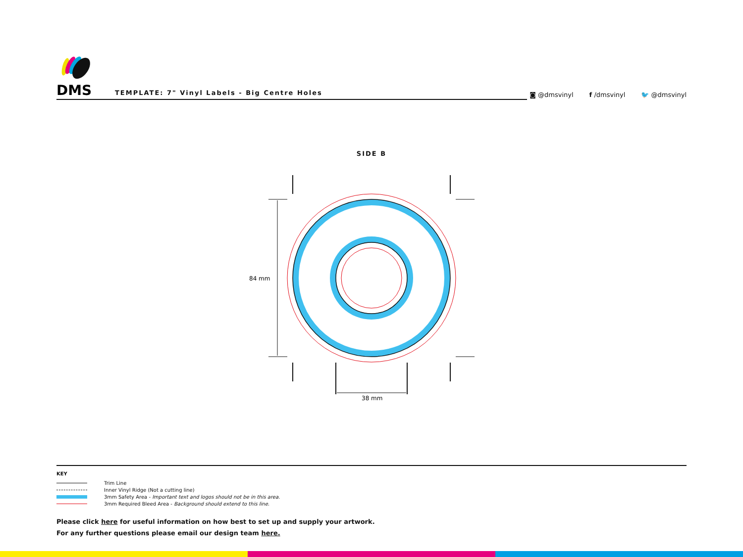DMS
TEMPLATE: 7" Vinyl Labels - Big Centre Holes
◙ @dmsvinyl f /dmsvinyl 🐦 @dmsvinyl
SIDE B
84 mm
38 mm
KEY
Trim Line
Inner Vinyl Ridge (Not a cutting line)
3mm Safety Area - Important text and logos should not be in this area.
3mm Required Bleed Area - Background should extend to this line.
Please click here for useful information on how best to set up and supply your artwork.
For any further questions please email our design team here.